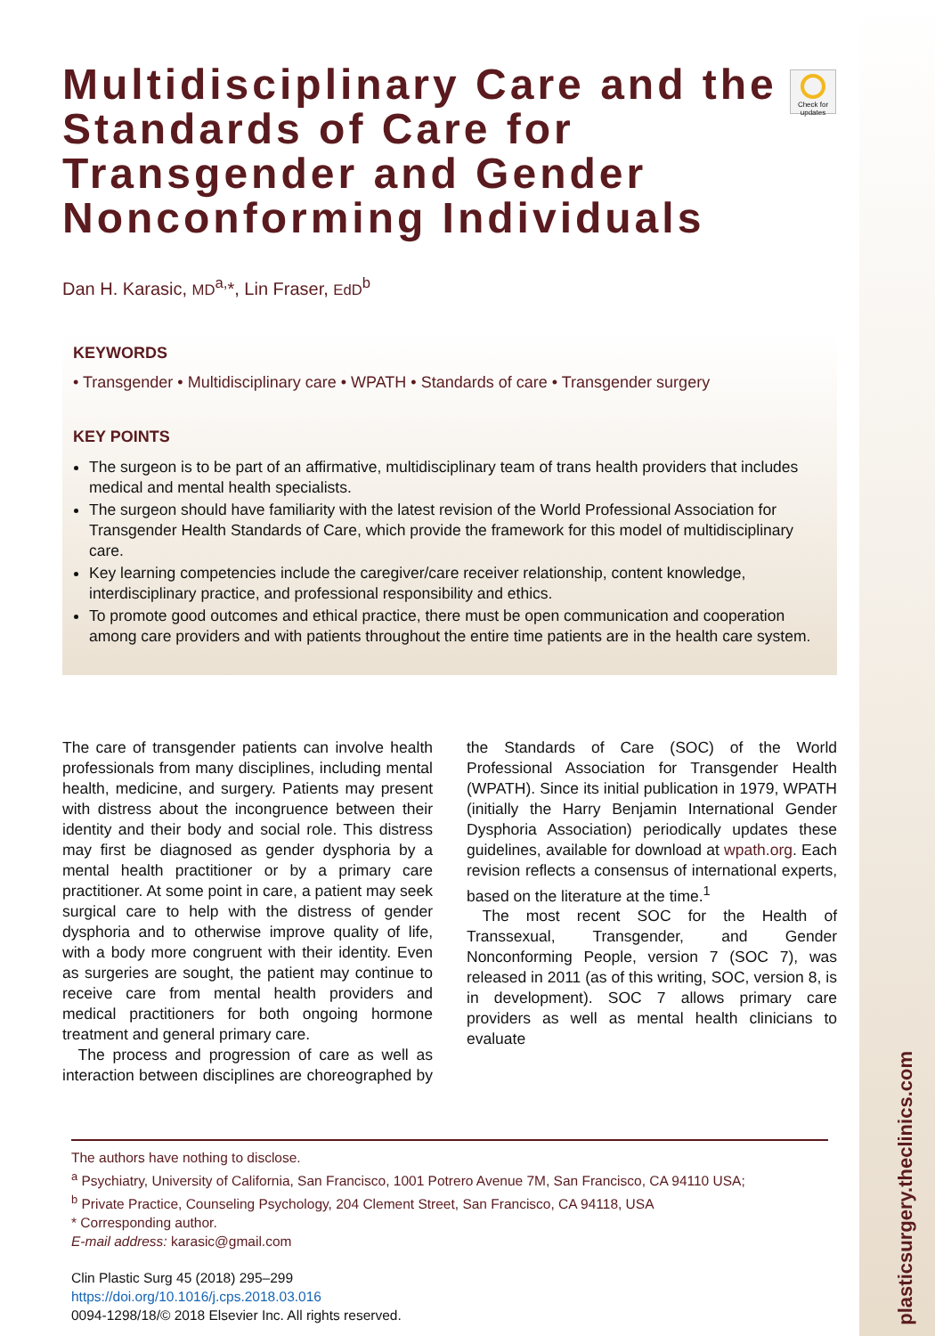plasticsurgery.theclinics.com
Check for updates
Multidisciplinary Care and the Standards of Care for Transgender and Gender Nonconforming Individuals
Dan H. Karasic, MD<sup>a,</sup>*, Lin Fraser, EdD<sup>b</sup>
KEYWORDS
• Transgender • Multidisciplinary care • WPATH • Standards of care • Transgender surgery
KEY POINTS
The surgeon is to be part of an affirmative, multidisciplinary team of trans health providers that includes medical and mental health specialists.
The surgeon should have familiarity with the latest revision of the World Professional Association for Transgender Health Standards of Care, which provide the framework for this model of multidisciplinary care.
Key learning competencies include the caregiver/care receiver relationship, content knowledge, interdisciplinary practice, and professional responsibility and ethics.
To promote good outcomes and ethical practice, there must be open communication and cooperation among care providers and with patients throughout the entire time patients are in the health care system.
The care of transgender patients can involve health professionals from many disciplines, including mental health, medicine, and surgery. Patients may present with distress about the incongruence between their identity and their body and social role. This distress may first be diagnosed as gender dysphoria by a mental health practitioner or by a primary care practitioner. At some point in care, a patient may seek surgical care to help with the distress of gender dysphoria and to otherwise improve quality of life, with a body more congruent with their identity. Even as surgeries are sought, the patient may continue to receive care from mental health providers and medical practitioners for both ongoing hormone treatment and general primary care.
 The process and progression of care as well as interaction between disciplines are choreographed by the Standards of Care (SOC) of the World Professional Association for Transgender Health (WPATH). Since its initial publication in 1979, WPATH (initially the Harry Benjamin International Gender Dysphoria Association) periodically updates these guidelines, available for download at wpath.org. Each revision reflects a consensus of international experts, based on the literature at the time.<sup>1</sup>
 The most recent SOC for the Health of Transsexual, Transgender, and Gender Nonconforming People, version 7 (SOC 7), was released in 2011 (as of this writing, SOC, version 8, is in development). SOC 7 allows primary care providers as well as mental health clinicians to evaluate
The authors have nothing to disclose.
<sup>a</sup> Psychiatry, University of California, San Francisco, 1001 Potrero Avenue 7M, San Francisco, CA 94110 USA;
<sup>b</sup> Private Practice, Counseling Psychology, 204 Clement Street, San Francisco, CA 94118, USA
* Corresponding author.
E-mail address: karasic@gmail.com
Clin Plastic Surg 45 (2018) 295–299
https://doi.org/10.1016/j.cps.2018.03.016
0094-1298/18/© 2018 Elsevier Inc. All rights reserved.